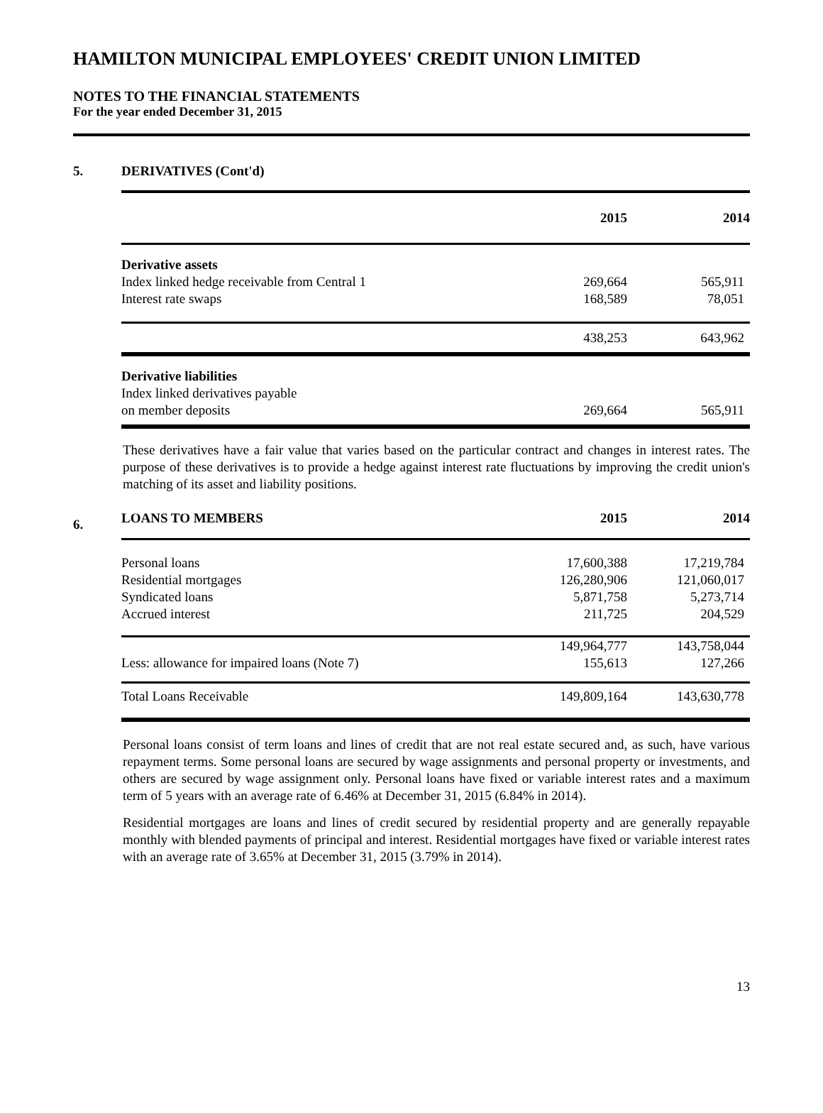HAMILTON MUNICIPAL EMPLOYEES' CREDIT UNION LIMITED
NOTES TO THE FINANCIAL STATEMENTS
For the year ended December 31, 2015
5. DERIVATIVES (Cont'd)
| | 2015 | 2014 |
| --- | --- | --- |
| Derivative assets | | |
| Index linked hedge receivable from Central 1 | 269,664 | 565,911 |
| Interest rate swaps | 168,589 | 78,051 |
| | 438,253 | 643,962 |
| Derivative liabilities | | |
| Index linked derivatives payable | | |
| on member deposits | 269,664 | 565,911 |
These derivatives have a fair value that varies based on the particular contract and changes in interest rates. The purpose of these derivatives is to provide a hedge against interest rate fluctuations by improving the credit union's matching of its asset and liability positions.
| 6. | LOANS TO MEMBERS | 2015 | 2014 |
| --- | --- | --- | --- |
| | Personal loans | 17,600,388 | 17,219,784 |
| | Residential mortgages | 126,280,906 | 121,060,017 |
| | Syndicated loans | 5,871,758 | 5,273,714 |
| | Accrued interest | 211,725 | 204,529 |
| | | 149,964,777 | 143,758,044 |
| | Less: allowance for impaired loans (Note 7) | 155,613 | 127,266 |
| | Total Loans Receivable | 149,809,164 | 143,630,778 |
Personal loans consist of term loans and lines of credit that are not real estate secured and, as such, have various repayment terms. Some personal loans are secured by wage assignments and personal property or investments, and others are secured by wage assignment only. Personal loans have fixed or variable interest rates and a maximum term of 5 years with an average rate of 6.46% at December 31, 2015 (6.84% in 2014).
Residential mortgages are loans and lines of credit secured by residential property and are generally repayable monthly with blended payments of principal and interest. Residential mortgages have fixed or variable interest rates with an average rate of 3.65% at December 31, 2015 (3.79% in 2014).
13